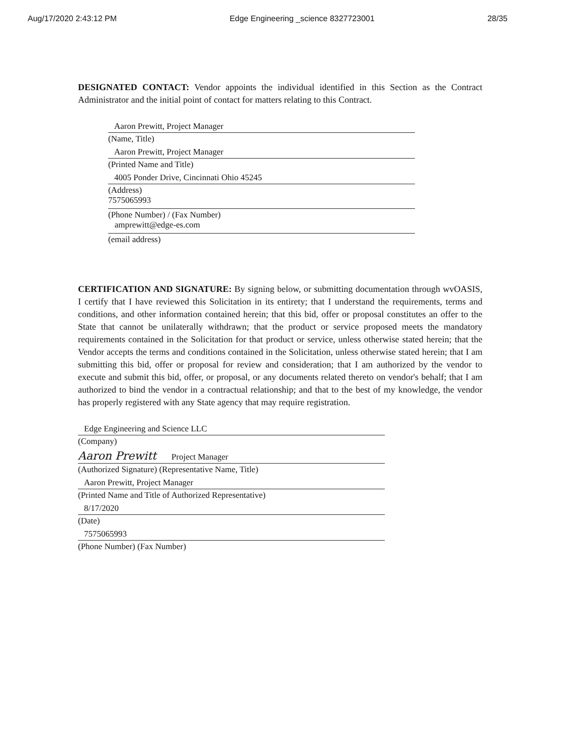Aug/17/2020 2:43:12 PM Edge Engineering _science 8327723001 28/35
DESIGNATED CONTACT: Vendor appoints the individual identified in this Section as the Contract Administrator and the initial point of contact for matters relating to this Contract.
Aaron Prewitt, Project Manager
(Name, Title)
Aaron Prewitt, Project Manager
(Printed Name and Title)
4005 Ponder Drive, Cincinnati Ohio 45245
(Address)
7575065993
(Phone Number) / (Fax Number)
amprewitt@edge-es.com
(email address)
CERTIFICATION AND SIGNATURE: By signing below, or submitting documentation through wvOASIS, I certify that I have reviewed this Solicitation in its entirety; that I understand the requirements, terms and conditions, and other information contained herein; that this bid, offer or proposal constitutes an offer to the State that cannot be unilaterally withdrawn; that the product or service proposed meets the mandatory requirements contained in the Solicitation for that product or service, unless otherwise stated herein; that the Vendor accepts the terms and conditions contained in the Solicitation, unless otherwise stated herein; that I am submitting this bid, offer or proposal for review and consideration; that I am authorized by the vendor to execute and submit this bid, offer, or proposal, or any documents related thereto on vendor's behalf; that I am authorized to bind the vendor in a contractual relationship; and that to the best of my knowledge, the vendor has properly registered with any State agency that may require registration.
Edge Engineering and Science LLC
(Company)
Aaron Prewitt Project Manager
(Authorized Signature) (Representative Name, Title)
Aaron Prewitt, Project Manager
(Printed Name and Title of Authorized Representative)
8/17/2020
(Date)
7575065993
(Phone Number) (Fax Number)